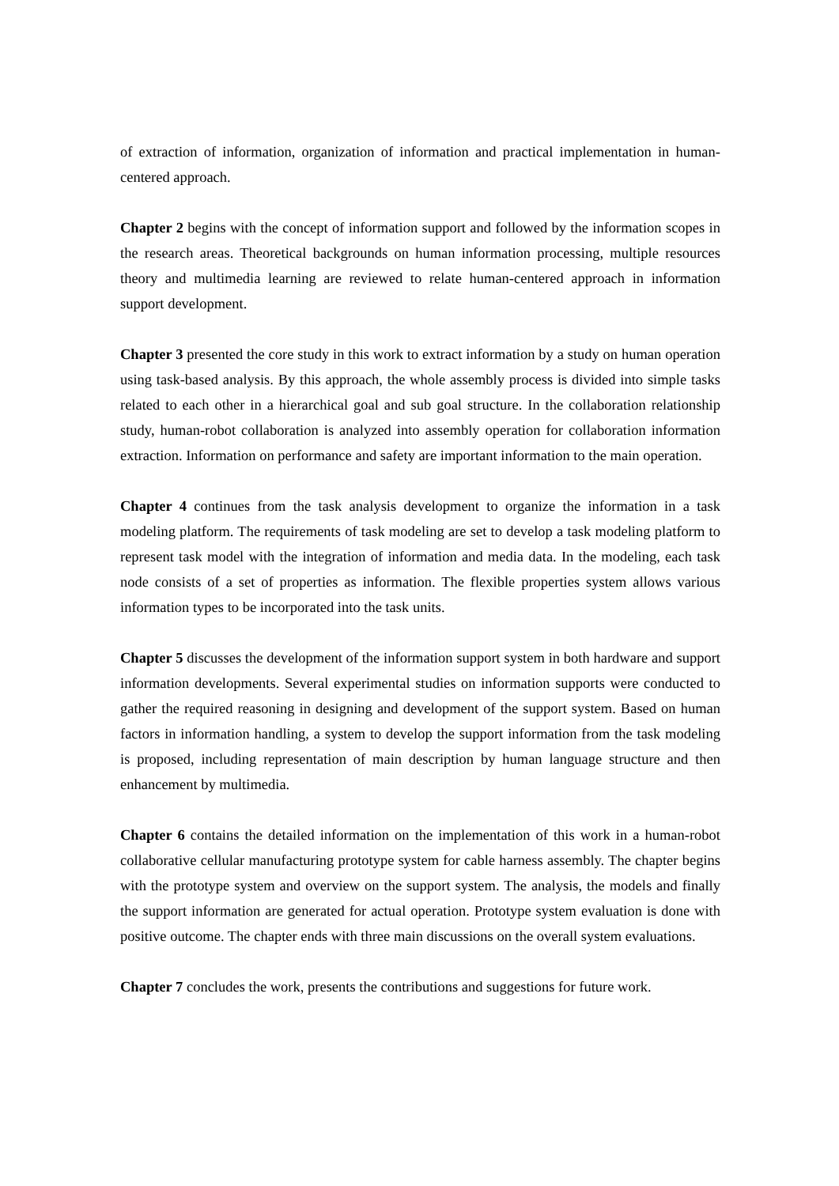of extraction of information, organization of information and practical implementation in human-centered approach.
Chapter 2 begins with the concept of information support and followed by the information scopes in the research areas. Theoretical backgrounds on human information processing, multiple resources theory and multimedia learning are reviewed to relate human-centered approach in information support development.
Chapter 3 presented the core study in this work to extract information by a study on human operation using task-based analysis. By this approach, the whole assembly process is divided into simple tasks related to each other in a hierarchical goal and sub goal structure. In the collaboration relationship study, human-robot collaboration is analyzed into assembly operation for collaboration information extraction. Information on performance and safety are important information to the main operation.
Chapter 4 continues from the task analysis development to organize the information in a task modeling platform. The requirements of task modeling are set to develop a task modeling platform to represent task model with the integration of information and media data. In the modeling, each task node consists of a set of properties as information. The flexible properties system allows various information types to be incorporated into the task units.
Chapter 5 discusses the development of the information support system in both hardware and support information developments. Several experimental studies on information supports were conducted to gather the required reasoning in designing and development of the support system. Based on human factors in information handling, a system to develop the support information from the task modeling is proposed, including representation of main description by human language structure and then enhancement by multimedia.
Chapter 6 contains the detailed information on the implementation of this work in a human-robot collaborative cellular manufacturing prototype system for cable harness assembly. The chapter begins with the prototype system and overview on the support system. The analysis, the models and finally the support information are generated for actual operation. Prototype system evaluation is done with positive outcome. The chapter ends with three main discussions on the overall system evaluations.
Chapter 7 concludes the work, presents the contributions and suggestions for future work.